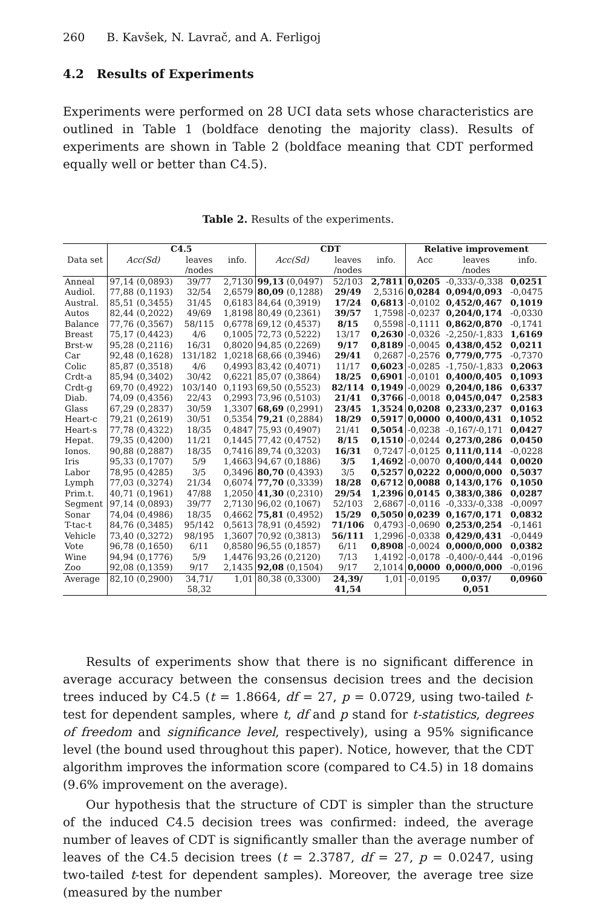260 B. Kavšek, N. Lavrač, and A. Ferligoj
4.2 Results of Experiments
Experiments were performed on 28 UCI data sets whose characteristics are outlined in Table 1 (boldface denoting the majority class). Results of experiments are shown in Table 2 (boldface meaning that CDT performed equally well or better than C4.5).
Table 2. Results of the experiments.
| | C4.5 | | | CDT | | | Relative improvement | | |
| --- | --- | --- | --- | --- | --- | --- | --- | --- | --- |
| Data set | Acc(Sd) | leaves /nodes | info. | Acc(Sd) | leaves /nodes | info. | Acc | leaves /nodes | info. |
| Anneal | 97,14 (0,0893) | 39/77 | 2,7130 | 99,13 (0,0497) | 52/103 | 2,7811 | 0,0205 | -0,333/-0,338 | 0,0251 |
| Audiol. | 77,88 (0,1193) | 32/54 | 2,6579 | 80,09 (0,1288) | 29/49 | 2,5316 | 0,0284 | 0,094/0,093 | -0,0475 |
| Austral. | 85,51 (0,3455) | 31/45 | 0,6183 | 84,64 (0,3919) | 17/24 | 0,6813 | -0,0102 | 0,452/0,467 | 0,1019 |
| Autos | 82,44 (0,2022) | 49/69 | 1,8198 | 80,49 (0,2361) | 39/57 | 1,7598 | -0,0237 | 0,204/0,174 | -0,0330 |
| Balance | 77,76 (0,3567) | 58/115 | 0,6778 | 69,12 (0,4537) | 8/15 | 0,5598 | -0,1111 | 0,862/0,870 | -0,1741 |
| Breast | 75,17 (0,4423) | 4/6 | 0,1005 | 72,73 (0,5222) | 13/17 | 0,2630 | -0,0326 | -2,250/-1,833 | 1,6169 |
| Brst-w | 95,28 (0,2116) | 16/31 | 0,8020 | 94,85 (0,2269) | 9/17 | 0,8189 | -0,0045 | 0,438/0,452 | 0,0211 |
| Car | 92,48 (0,1628) | 131/182 | 1,0218 | 68,66 (0,3946) | 29/41 | 0,2687 | -0,2576 | 0,779/0,775 | -0,7370 |
| Colic | 85,87 (0,3518) | 4/6 | 0,4993 | 83,42 (0,4071) | 11/17 | 0,6023 | -0,0285 | -1,750/-1,833 | 0,2063 |
| Crdt-a | 85,94 (0,3402) | 30/42 | 0,6221 | 85,07 (0,3864) | 18/25 | 0,6901 | -0,0101 | 0,400/0,405 | 0,1093 |
| Crdt-g | 69,70 (0,4922) | 103/140 | 0,1193 | 69,50 (0,5523) | 82/114 | 0,1949 | -0,0029 | 0,204/0,186 | 0,6337 |
| Diab. | 74,09 (0,4356) | 22/43 | 0,2993 | 73,96 (0,5103) | 21/41 | 0,3766 | -0,0018 | 0,045/0,047 | 0,2583 |
| Glass | 67,29 (0,2837) | 30/59 | 1,3307 | 68,69 (0,2991) | 23/45 | 1,3524 | 0,0208 | 0,233/0,237 | 0,0163 |
| Heart-c | 79,21 (0,2619) | 30/51 | 0,5354 | 79,21 (0,2884) | 18/29 | 0,5917 | 0,0000 | 0,400/0,431 | 0,1052 |
| Heart-s | 77,78 (0,4322) | 18/35 | 0,4847 | 75,93 (0,4907) | 21/41 | 0,5054 | -0,0238 | -0,167/-0,171 | 0,0427 |
| Hepat. | 79,35 (0,4200) | 11/21 | 0,1445 | 77,42 (0,4752) | 8/15 | 0,1510 | -0,0244 | 0,273/0,286 | 0,0450 |
| Ionos. | 90,88 (0,2887) | 18/35 | 0,7416 | 89,74 (0,3203) | 16/31 | 0,7247 | -0,0125 | 0,111/0,114 | -0,0228 |
| Iris | 95,33 (0,1707) | 5/9 | 1,4663 | 94,67 (0,1886) | 3/5 | 1,4692 | -0,0070 | 0,400/0,444 | 0,0020 |
| Labor | 78,95 (0,4285) | 3/5 | 0,3496 | 80,70 (0,4393) | 3/5 | 0,5257 | 0,0222 | 0,000/0,000 | 0,5037 |
| Lymph | 77,03 (0,3274) | 21/34 | 0,6074 | 77,70 (0,3339) | 18/28 | 0,6712 | 0,0088 | 0,143/0,176 | 0,1050 |
| Prim.t. | 40,71 (0,1961) | 47/88 | 1,2050 | 41,30 (0,2310) | 29/54 | 1,2396 | 0,0145 | 0,383/0,386 | 0,0287 |
| Segment | 97,14 (0,0893) | 39/77 | 2,7130 | 96,02 (0,1067) | 52/103 | 2,6867 | -0,0116 | -0,333/-0,338 | -0,0097 |
| Sonar | 74,04 (0,4986) | 18/35 | 0,4662 | 75,81 (0,4952) | 15/29 | 0,5050 | 0,0239 | 0,167/0,171 | 0,0832 |
| T-tac-t | 84,76 (0,3485) | 95/142 | 0,5613 | 78,91 (0,4592) | 71/106 | 0,4793 | -0,0690 | 0,253/0,254 | -0,1461 |
| Vehicle | 73,40 (0,3272) | 98/195 | 1,3607 | 70,92 (0,3813) | 56/111 | 1,2996 | -0,0338 | 0,429/0,431 | -0,0449 |
| Vote | 96,78 (0,1650) | 6/11 | 0,8580 | 96,55 (0,1857) | 6/11 | 0,8908 | -0,0024 | 0,000/0,000 | 0,0382 |
| Wine | 94,94 (0,1776) | 5/9 | 1,4476 | 93,26 (0,2120) | 7/13 | 1,4192 | -0,0178 | -0,400/-0,444 | -0,0196 |
| Zoo | 92,08 (0,1359) | 9/17 | 2,1435 | 92,08 (0,1504) | 9/17 | 2,1014 | 0,0000 | 0,000/0,000 | -0,0196 |
| Average | 82,10 (0,2900) | 34,71/ 58,32 | 1,01 | 80,38 (0,3300) | 24,39/ 41,54 | 1,01 | -0,0195 | 0,037/ 0,051 | 0,0960 |
Results of experiments show that there is no significant difference in average accuracy between the consensus decision trees and the decision trees induced by C4.5 (t = 1.8664, df = 27, p = 0.0729, using two-tailed t-test for dependent samples, where t, df and p stand for t-statistics, degrees of freedom and significance level, respectively), using a 95% significance level (the bound used throughout this paper). Notice, however, that the CDT algorithm improves the information score (compared to C4.5) in 18 domains (9.6% improvement on the average).
Our hypothesis that the structure of CDT is simpler than the structure of the induced C4.5 decision trees was confirmed: indeed, the average number of leaves of CDT is significantly smaller than the average number of leaves of the C4.5 decision trees (t = 2.3787, df = 27, p = 0.0247, using two-tailed t-test for dependent samples). Moreover, the average tree size (measured by the number